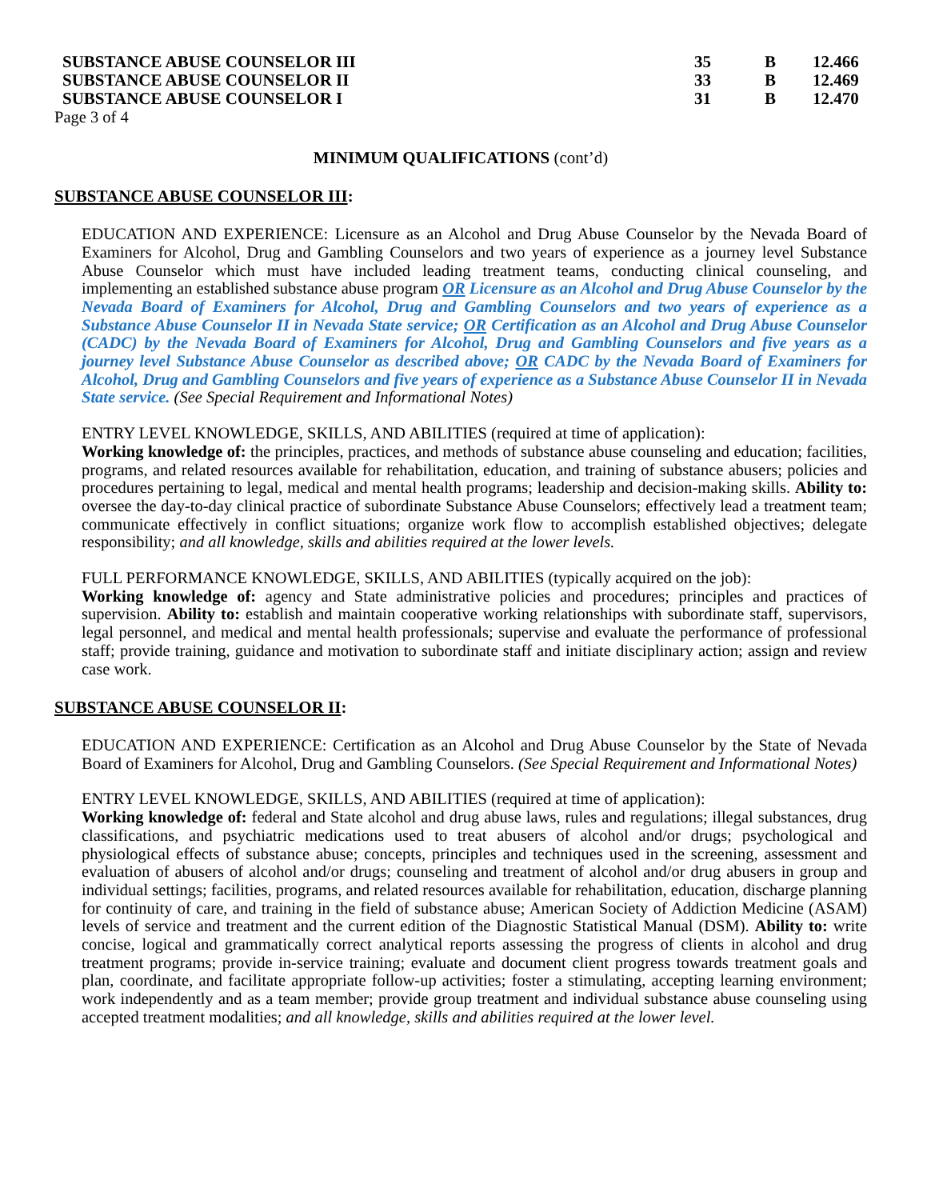| SUBSTANCE ABUSE COUNSELOR III | 35 | B | 12.466 |
| SUBSTANCE ABUSE COUNSELOR II | 33 | B | 12.469 |
| SUBSTANCE ABUSE COUNSELOR I | 31 | B | 12.470 |
Page 3 of 4
MINIMUM QUALIFICATIONS (cont’d)
SUBSTANCE ABUSE COUNSELOR III:
EDUCATION AND EXPERIENCE: Licensure as an Alcohol and Drug Abuse Counselor by the Nevada Board of Examiners for Alcohol, Drug and Gambling Counselors and two years of experience as a journey level Substance Abuse Counselor which must have included leading treatment teams, conducting clinical counseling, and implementing an established substance abuse program OR Licensure as an Alcohol and Drug Abuse Counselor by the Nevada Board of Examiners for Alcohol, Drug and Gambling Counselors and two years of experience as a Substance Abuse Counselor II in Nevada State service; OR Certification as an Alcohol and Drug Abuse Counselor (CADC) by the Nevada Board of Examiners for Alcohol, Drug and Gambling Counselors and five years as a journey level Substance Abuse Counselor as described above; OR CADC by the Nevada Board of Examiners for Alcohol, Drug and Gambling Counselors and five years of experience as a Substance Abuse Counselor II in Nevada State service. (See Special Requirement and Informational Notes)
ENTRY LEVEL KNOWLEDGE, SKILLS, AND ABILITIES (required at time of application):
Working knowledge of: the principles, practices, and methods of substance abuse counseling and education; facilities, programs, and related resources available for rehabilitation, education, and training of substance abusers; policies and procedures pertaining to legal, medical and mental health programs; leadership and decision-making skills. Ability to: oversee the day-to-day clinical practice of subordinate Substance Abuse Counselors; effectively lead a treatment team; communicate effectively in conflict situations; organize work flow to accomplish established objectives; delegate responsibility; and all knowledge, skills and abilities required at the lower levels.
FULL PERFORMANCE KNOWLEDGE, SKILLS, AND ABILITIES (typically acquired on the job):
Working knowledge of: agency and State administrative policies and procedures; principles and practices of supervision. Ability to: establish and maintain cooperative working relationships with subordinate staff, supervisors, legal personnel, and medical and mental health professionals; supervise and evaluate the performance of professional staff; provide training, guidance and motivation to subordinate staff and initiate disciplinary action; assign and review case work.
SUBSTANCE ABUSE COUNSELOR II:
EDUCATION AND EXPERIENCE: Certification as an Alcohol and Drug Abuse Counselor by the State of Nevada Board of Examiners for Alcohol, Drug and Gambling Counselors. (See Special Requirement and Informational Notes)
ENTRY LEVEL KNOWLEDGE, SKILLS, AND ABILITIES (required at time of application):
Working knowledge of: federal and State alcohol and drug abuse laws, rules and regulations; illegal substances, drug classifications, and psychiatric medications used to treat abusers of alcohol and/or drugs; psychological and physiological effects of substance abuse; concepts, principles and techniques used in the screening, assessment and evaluation of abusers of alcohol and/or drugs; counseling and treatment of alcohol and/or drug abusers in group and individual settings; facilities, programs, and related resources available for rehabilitation, education, discharge planning for continuity of care, and training in the field of substance abuse; American Society of Addiction Medicine (ASAM) levels of service and treatment and the current edition of the Diagnostic Statistical Manual (DSM). Ability to: write concise, logical and grammatically correct analytical reports assessing the progress of clients in alcohol and drug treatment programs; provide in-service training; evaluate and document client progress towards treatment goals and plan, coordinate, and facilitate appropriate follow-up activities; foster a stimulating, accepting learning environment; work independently and as a team member; provide group treatment and individual substance abuse counseling using accepted treatment modalities; and all knowledge, skills and abilities required at the lower level.